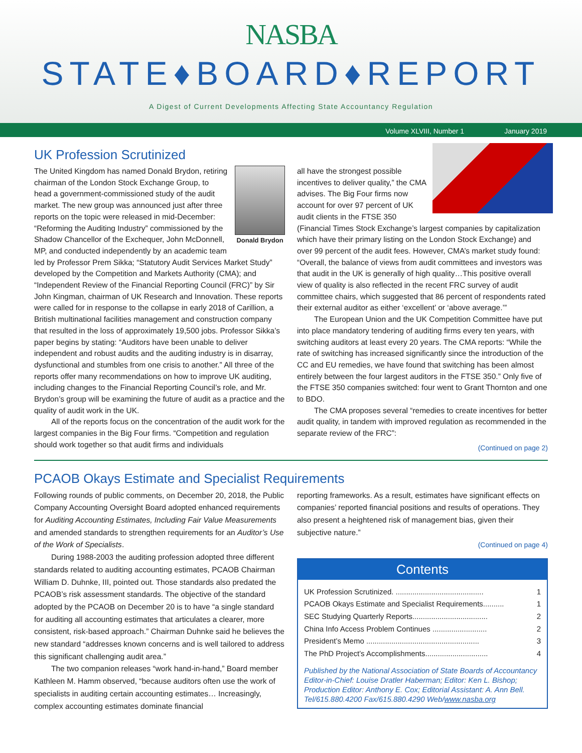NASBA
STATE♦BOARD♦REPORT
A Digest of Current Developments Affecting State Accountancy Regulation
Volume XLVIII, Number 1 January 2019
UK Profession Scrutinized
Donald Brydon
The United Kingdom has named Donald Brydon, retiring chairman of the London Stock Exchange Group, to head a government-commissioned study of the audit market. The new group was announced just after three reports on the topic were released in mid-December: “Reforming the Auditing Industry” commissioned by the Shadow Chancellor of the Exchequer, John McDonnell, MP, and conducted independently by an academic team led by Professor Prem Sikka; “Statutory Audit Services Market Study” developed by the Competition and Markets Authority (CMA); and “Independent Review of the Financial Reporting Council (FRC)” by Sir John Kingman, chairman of UK Research and Innovation. These reports were called for in response to the collapse in early 2018 of Carillion, a British multinational facilities management and construction company that resulted in the loss of approximately 19,500 jobs. Professor Sikka’s paper begins by stating: “Auditors have been unable to deliver independent and robust audits and the auditing industry is in disarray, dysfunctional and stumbles from one crisis to another.” All three of the reports offer many recommendations on how to improve UK auditing, including changes to the Financial Reporting Council’s role, and Mr. Brydon’s group will be examining the future of audit as a practice and the quality of audit work in the UK.
All of the reports focus on the concentration of the audit work for the largest companies in the Big Four firms. “Competition and regulation should work together so that audit firms and individuals
all have the strongest possible incentives to deliver quality,” the CMA advises. The Big Four firms now account for over 97 percent of UK audit clients in the FTSE 350 (Financial Times Stock Exchange’s largest companies by capitalization which have their primary listing on the London Stock Exchange) and over 99 percent of the audit fees. However, CMA’s market study found: “Overall, the balance of views from audit committees and investors was that audit in the UK is generally of high quality…This positive overall view of quality is also reflected in the recent FRC survey of audit committee chairs, which suggested that 86 percent of respondents rated their external auditor as either ‘excellent’ or ‘above average.’”
The European Union and the UK Competition Committee have put into place mandatory tendering of auditing firms every ten years, with switching auditors at least every 20 years. The CMA reports: “While the rate of switching has increased significantly since the introduction of the CC and EU remedies, we have found that switching has been almost entirely between the four largest auditors in the FTSE 350.” Only five of the FTSE 350 companies switched: four went to Grant Thornton and one to BDO.
The CMA proposes several “remedies to create incentives for better audit quality, in tandem with improved regulation as recommended in the separate review of the FRC”:
(Continued on page 2)
PCAOB Okays Estimate and Specialist Requirements
Following rounds of public comments, on December 20, 2018, the Public Company Accounting Oversight Board adopted enhanced requirements for Auditing Accounting Estimates, Including Fair Value Measurements and amended standards to strengthen requirements for an Auditor’s Use of the Work of Specialists.
During 1988-2003 the auditing profession adopted three different standards related to auditing accounting estimates, PCAOB Chairman William D. Duhnke, III, pointed out. Those standards also predated the PCAOB’s risk assessment standards. The objective of the standard adopted by the PCAOB on December 20 is to have “a single standard for auditing all accounting estimates that articulates a clearer, more consistent, risk-based approach.” Chairman Duhnke said he believes the new standard “addresses known concerns and is well tailored to address this significant challenging audit area.”
The two companion releases “work hand-in-hand,” Board member Kathleen M. Hamm observed, “because auditors often use the work of specialists in auditing certain accounting estimates… Increasingly, complex accounting estimates dominate financial
reporting frameworks. As a result, estimates have significant effects on companies’ reported financial positions and results of operations. They also present a heightened risk of management bias, given their subjective nature.”
(Continued on page 4)
Contents
UK Profession Scrutinized. .......................................... 1
PCAOB Okays Estimate and Specialist Requirements.......... 1
SEC Studying Quarterly Reports.................................... 2
China Info Access Problem Continues .......................... 2
President’s Memo ...................................................... 3
The PhD Project’s Accomplishments.............................. 4
Published by the National Association of State Boards of Accountancy
Editor-in-Chief: Louise Dratler Haberman; Editor: Ken L. Bishop; Production Editor: Anthony E. Cox; Editorial Assistant: A. Ann Bell.
Tel/615.880.4200 Fax/615.880.4290 Web/www.nasba.org